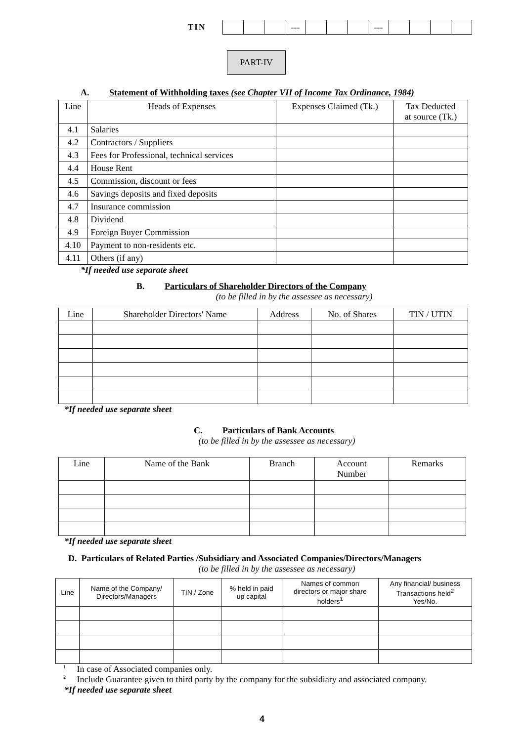TIN
| | | | --- | | | | --- | | | | |
PART-IV
A. Statement of Withholding taxes (see Chapter VII of Income Tax Ordinance, 1984)
| Line | Heads of Expenses | Expenses Claimed (Tk.) | Tax Deducted at source (Tk.) |
| --- | --- | --- | --- |
| 4.1 | Salaries | | |
| 4.2 | Contractors / Suppliers | | |
| 4.3 | Fees for Professional, technical services | | |
| 4.4 | House Rent | | |
| 4.5 | Commission, discount or fees | | |
| 4.6 | Savings deposits and fixed deposits | | |
| 4.7 | Insurance commission | | |
| 4.8 | Dividend | | |
| 4.9 | Foreign Buyer Commission | | |
| 4.10 | Payment to non-residents etc. | | |
| 4.11 | Others (if any) | | |
*If needed use separate sheet
B. Particulars of Shareholder Directors of the Company
(to be filled in by the assessee as necessary)
| Line | Shareholder Directors' Name | Address | No. of Shares | TIN / UTIN |
| --- | --- | --- | --- | --- |
*If needed use separate sheet
C. Particulars of Bank Accounts
(to be filled in by the assessee as necessary)
| Line | Name of the Bank | Branch | Account Number | Remarks |
| --- | --- | --- | --- | --- |
*If needed use separate sheet
D. Particulars of Related Parties /Subsidiary and Associated Companies/Directors/Managers
(to be filled in by the assessee as necessary)
| Line | Name of the Company/ Directors/Managers | TIN / Zone | % held in paid up capital | Names of common directors or major share holders<sup>1</sup> | Any financial/ business Transactions held<sup>2</sup> Yes/No. |
| --- | --- | --- | --- | --- | --- |
<sup>1</sup> In case of Associated companies only.
<sup>2</sup> Include Guarantee given to third party by the company for the subsidiary and associated company.
*If needed use separate sheet
4